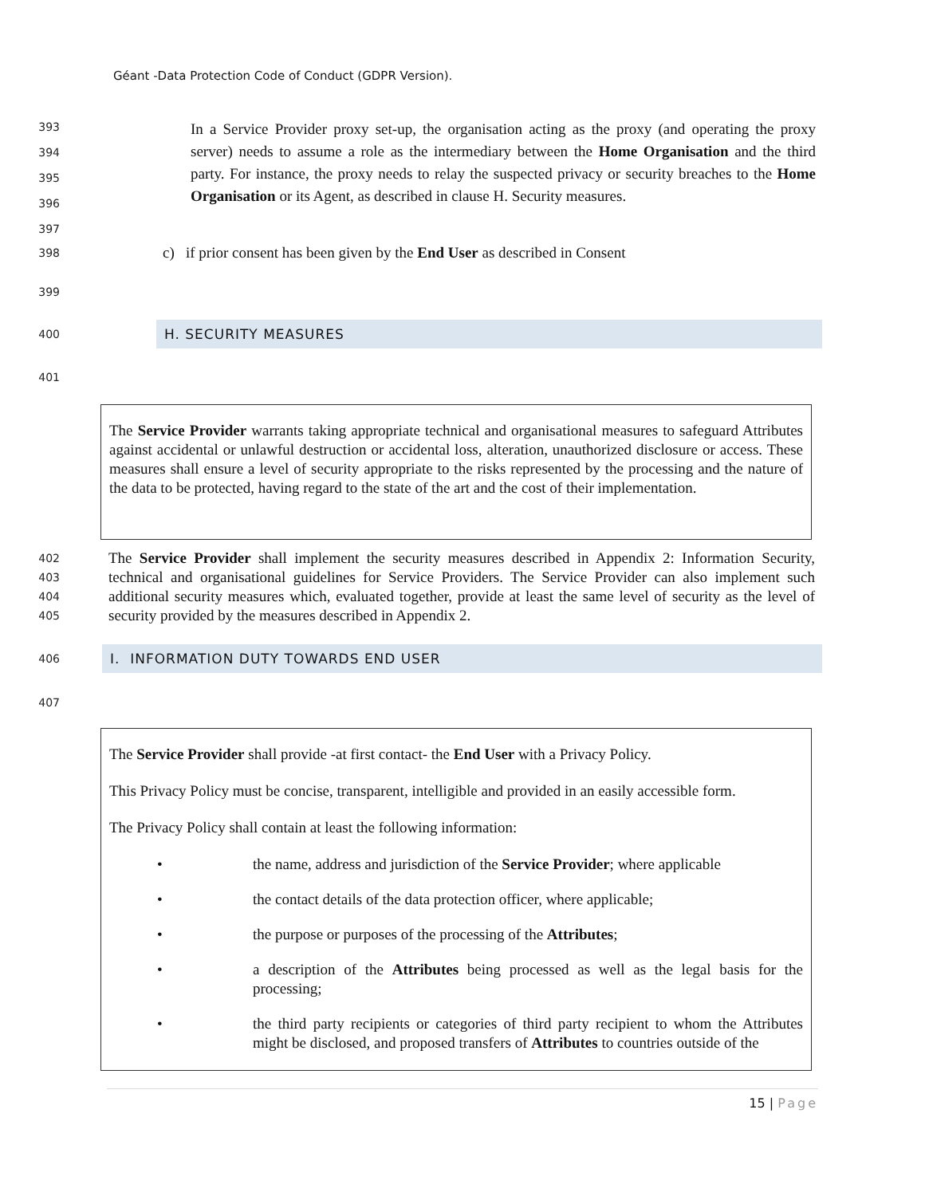Géant -Data Protection Code of Conduct (GDPR Version).
393
394
395
396
397
In a Service Provider proxy set-up, the organisation acting as the proxy (and operating the proxy server) needs to assume a role as the intermediary between the Home Organisation and the third party. For instance, the proxy needs to relay the suspected privacy or security breaches to the Home Organisation or its Agent, as described in clause H. Security measures.
398
c) if prior consent has been given by the End User as described in Consent
399
400
H. SECURITY MEASURES
401
The Service Provider warrants taking appropriate technical and organisational measures to safeguard Attributes against accidental or unlawful destruction or accidental loss, alteration, unauthorized disclosure or access. These measures shall ensure a level of security appropriate to the risks represented by the processing and the nature of the data to be protected, having regard to the state of the art and the cost of their implementation.
402
403
404
405
The Service Provider shall implement the security measures described in Appendix 2: Information Security, technical and organisational guidelines for Service Providers. The Service Provider can also implement such additional security measures which, evaluated together, provide at least the same level of security as the level of security provided by the measures described in Appendix 2.
406
I. INFORMATION DUTY TOWARDS END USER
407
The Service Provider shall provide -at first contact- the End User with a Privacy Policy.
This Privacy Policy must be concise, transparent, intelligible and provided in an easily accessible form.
The Privacy Policy shall contain at least the following information:
• the name, address and jurisdiction of the Service Provider; where applicable
• the contact details of the data protection officer, where applicable;
• the purpose or purposes of the processing of the Attributes;
• a description of the Attributes being processed as well as the legal basis for the processing;
• the third party recipients or categories of third party recipient to whom the Attributes might be disclosed, and proposed transfers of Attributes to countries outside of the
15 | Page